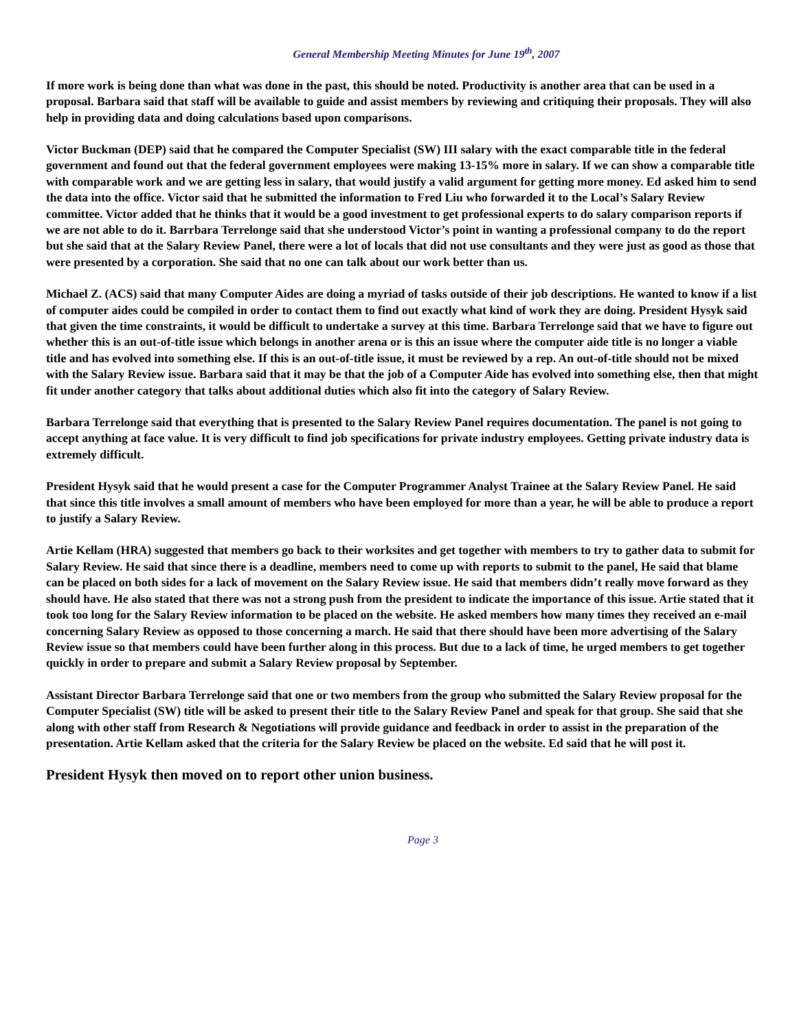General Membership Meeting Minutes for June 19<sup>th</sup>, 2007
If more work is being done than what was done in the past, this should be noted. Productivity is another area that can be used in a proposal. Barbara said that staff will be available to guide and assist members by reviewing and critiquing their proposals. They will also help in providing data and doing calculations based upon comparisons.
Victor Buckman (DEP) said that he compared the Computer Specialist (SW) III salary with the exact comparable title in the federal government and found out that the federal government employees were making 13-15% more in salary. If we can show a comparable title with comparable work and we are getting less in salary, that would justify a valid argument for getting more money. Ed asked him to send the data into the office. Victor said that he submitted the information to Fred Liu who forwarded it to the Local’s Salary Review committee. Victor added that he thinks that it would be a good investment to get professional experts to do salary comparison reports if we are not able to do it. Barrbara Terrelonge said that she understood Victor’s point in wanting a professional company to do the report but she said that at the Salary Review Panel, there were a lot of locals that did not use consultants and they were just as good as those that were presented by a corporation. She said that no one can talk about our work better than us.
Michael Z. (ACS) said that many Computer Aides are doing a myriad of tasks outside of their job descriptions. He wanted to know if a list of computer aides could be compiled in order to contact them to find out exactly what kind of work they are doing. President Hysyk said that given the time constraints, it would be difficult to undertake a survey at this time. Barbara Terrelonge said that we have to figure out whether this is an out-of-title issue which belongs in another arena or is this an issue where the computer aide title is no longer a viable title and has evolved into something else. If this is an out-of-title issue, it must be reviewed by a rep. An out-of-title should not be mixed with the Salary Review issue. Barbara said that it may be that the job of a Computer Aide has evolved into something else, then that might fit under another category that talks about additional duties which also fit into the category of Salary Review.
Barbara Terrelonge said that everything that is presented to the Salary Review Panel requires documentation. The panel is not going to accept anything at face value. It is very difficult to find job specifications for private industry employees. Getting private industry data is extremely difficult.
President Hysyk said that he would present a case for the Computer Programmer Analyst Trainee at the Salary Review Panel. He said that since this title involves a small amount of members who have been employed for more than a year, he will be able to produce a report to justify a Salary Review.
Artie Kellam (HRA) suggested that members go back to their worksites and get together with members to try to gather data to submit for Salary Review. He said that since there is a deadline, members need to come up with reports to submit to the panel, He said that blame can be placed on both sides for a lack of movement on the Salary Review issue. He said that members didn’t really move forward as they should have. He also stated that there was not a strong push from the president to indicate the importance of this issue. Artie stated that it took too long for the Salary Review information to be placed on the website. He asked members how many times they received an e-mail concerning Salary Review as opposed to those concerning a march. He said that there should have been more advertising of the Salary Review issue so that members could have been further along in this process. But due to a lack of time, he urged members to get together quickly in order to prepare and submit a Salary Review proposal by September.
Assistant Director Barbara Terrelonge said that one or two members from the group who submitted the Salary Review proposal for the Computer Specialist (SW) title will be asked to present their title to the Salary Review Panel and speak for that group. She said that she along with other staff from Research & Negotiations will provide guidance and feedback in order to assist in the preparation of the presentation. Artie Kellam asked that the criteria for the Salary Review be placed on the website. Ed said that he will post it.
President Hysyk then moved on to report other union business.
Page 3